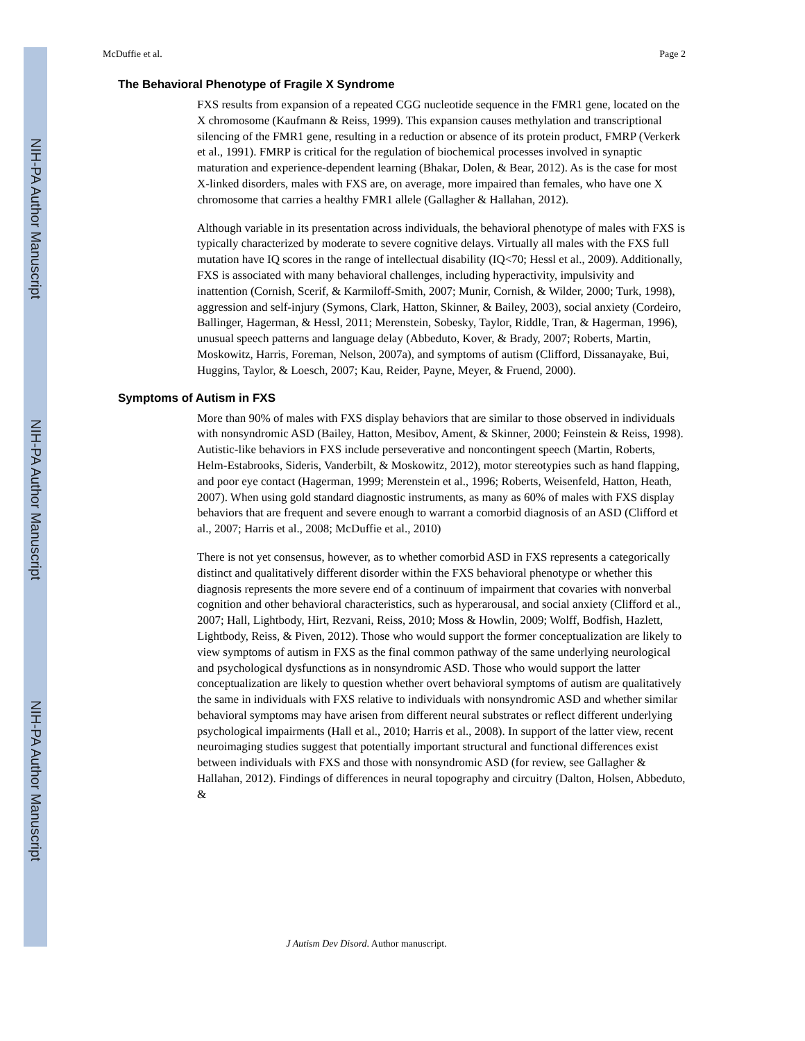NIH-PA Author Manuscript
NIH-PA Author Manuscript
NIH-PA Author Manuscript
McDuffie et al. Page 2
The Behavioral Phenotype of Fragile X Syndrome
FXS results from expansion of a repeated CGG nucleotide sequence in the FMR1 gene, located on the X chromosome (Kaufmann & Reiss, 1999). This expansion causes methylation and transcriptional silencing of the FMR1 gene, resulting in a reduction or absence of its protein product, FMRP (Verkerk et al., 1991). FMRP is critical for the regulation of biochemical processes involved in synaptic maturation and experience-dependent learning (Bhakar, Dolen, & Bear, 2012). As is the case for most X-linked disorders, males with FXS are, on average, more impaired than females, who have one X chromosome that carries a healthy FMR1 allele (Gallagher & Hallahan, 2012).
Although variable in its presentation across individuals, the behavioral phenotype of males with FXS is typically characterized by moderate to severe cognitive delays. Virtually all males with the FXS full mutation have IQ scores in the range of intellectual disability (IQ<70; Hessl et al., 2009). Additionally, FXS is associated with many behavioral challenges, including hyperactivity, impulsivity and inattention (Cornish, Scerif, & Karmiloff-Smith, 2007; Munir, Cornish, & Wilder, 2000; Turk, 1998), aggression and self-injury (Symons, Clark, Hatton, Skinner, & Bailey, 2003), social anxiety (Cordeiro, Ballinger, Hagerman, & Hessl, 2011; Merenstein, Sobesky, Taylor, Riddle, Tran, & Hagerman, 1996), unusual speech patterns and language delay (Abbeduto, Kover, & Brady, 2007; Roberts, Martin, Moskowitz, Harris, Foreman, Nelson, 2007a), and symptoms of autism (Clifford, Dissanayake, Bui, Huggins, Taylor, & Loesch, 2007; Kau, Reider, Payne, Meyer, & Fruend, 2000).
Symptoms of Autism in FXS
More than 90% of males with FXS display behaviors that are similar to those observed in individuals with nonsyndromic ASD (Bailey, Hatton, Mesibov, Ament, & Skinner, 2000; Feinstein & Reiss, 1998). Autistic-like behaviors in FXS include perseverative and noncontingent speech (Martin, Roberts, Helm-Estabrooks, Sideris, Vanderbilt, & Moskowitz, 2012), motor stereotypies such as hand flapping, and poor eye contact (Hagerman, 1999; Merenstein et al., 1996; Roberts, Weisenfeld, Hatton, Heath, 2007). When using gold standard diagnostic instruments, as many as 60% of males with FXS display behaviors that are frequent and severe enough to warrant a comorbid diagnosis of an ASD (Clifford et al., 2007; Harris et al., 2008; McDuffie et al., 2010)
There is not yet consensus, however, as to whether comorbid ASD in FXS represents a categorically distinct and qualitatively different disorder within the FXS behavioral phenotype or whether this diagnosis represents the more severe end of a continuum of impairment that covaries with nonverbal cognition and other behavioral characteristics, such as hyperarousal, and social anxiety (Clifford et al., 2007; Hall, Lightbody, Hirt, Rezvani, Reiss, 2010; Moss & Howlin, 2009; Wolff, Bodfish, Hazlett, Lightbody, Reiss, & Piven, 2012). Those who would support the former conceptualization are likely to view symptoms of autism in FXS as the final common pathway of the same underlying neurological and psychological dysfunctions as in nonsyndromic ASD. Those who would support the latter conceptualization are likely to question whether overt behavioral symptoms of autism are qualitatively the same in individuals with FXS relative to individuals with nonsyndromic ASD and whether similar behavioral symptoms may have arisen from different neural substrates or reflect different underlying psychological impairments (Hall et al., 2010; Harris et al., 2008). In support of the latter view, recent neuroimaging studies suggest that potentially important structural and functional differences exist between individuals with FXS and those with nonsyndromic ASD (for review, see Gallagher & Hallahan, 2012). Findings of differences in neural topography and circuitry (Dalton, Holsen, Abbeduto, &
J Autism Dev Disord. Author manuscript.